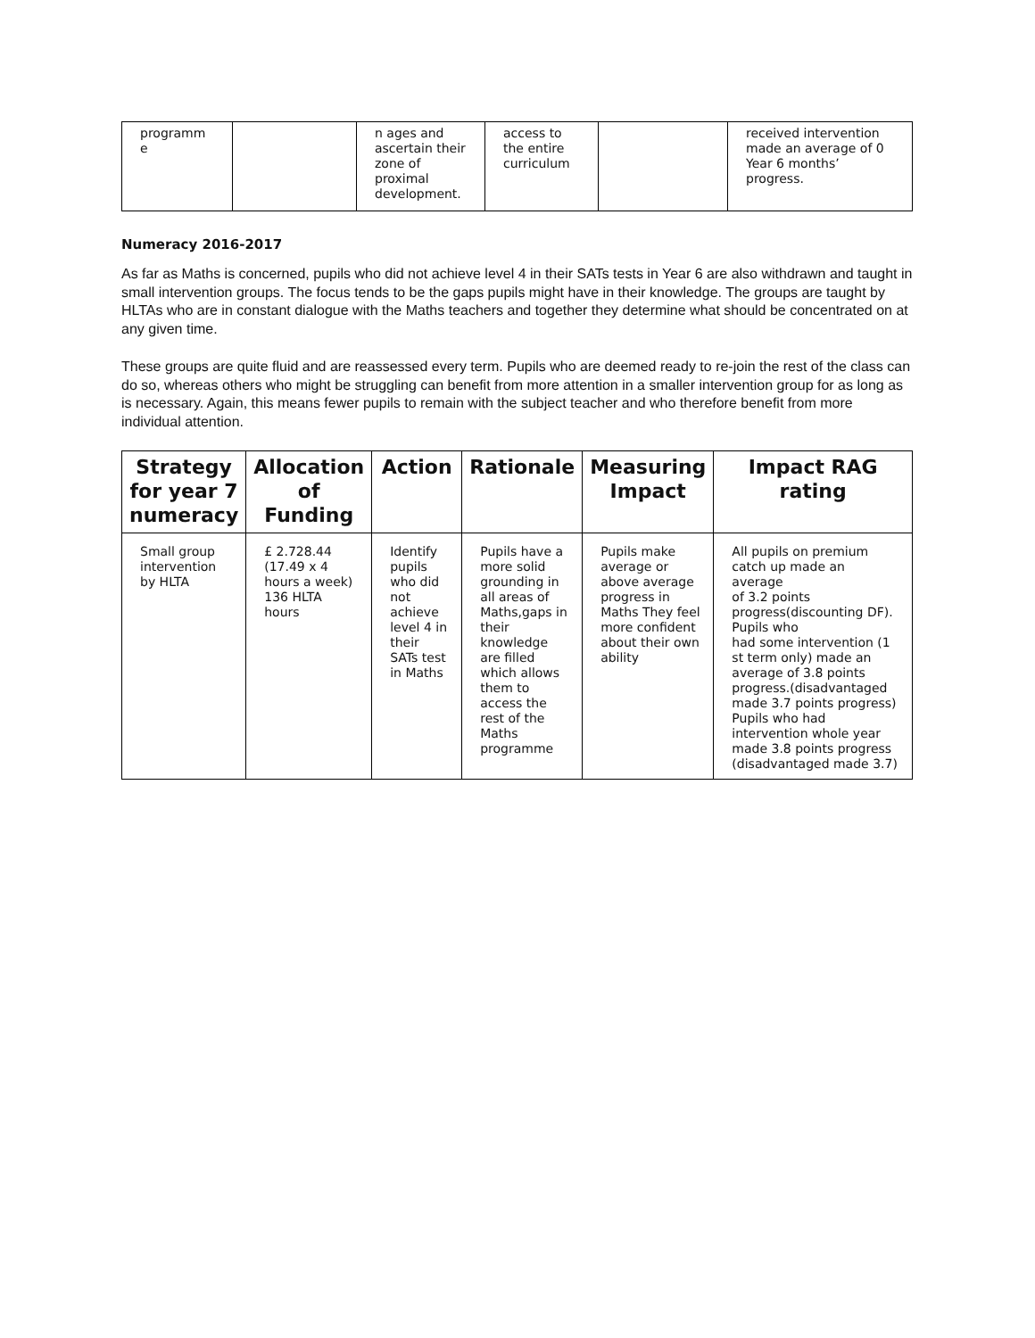| programm e | | n ages and ascertain their zone of proximal development. | access to the entire curriculum | | received intervention made an average of 0 Year 6 months’ progress. |
Numeracy 2016-2017
As far as Maths is concerned, pupils who did not achieve level 4 in their SATs tests in Year 6 are also withdrawn and taught in small intervention groups. The focus tends to be the gaps pupils might have in their knowledge. The groups are taught by HLTAs who are in constant dialogue with the Maths teachers and together they determine what should be concentrated on at any given time.
These groups are quite fluid and are reassessed every term. Pupils who are deemed ready to re-join the rest of the class can do so, whereas others who might be struggling can benefit from more attention in a smaller intervention group for as long as is necessary. Again, this means fewer pupils to remain with the subject teacher and who therefore benefit from more individual attention.
| Strategy for year 7 numeracy | Allocation of Funding | Action | Rationale | Measuring Impact | Impact RAG rating |
| --- | --- | --- | --- | --- | --- |
| Small group intervention by HLTA | £ 2.728.44 (17.49 x 4 hours a week) 136 HLTA hours | Identify pupils who did not achieve level 4 in their SATs test in Maths | Pupils have a more solid grounding in all areas of Maths,gaps in their knowledge are filled which allows them to access the rest of the Maths programme | Pupils make average or above average progress in Maths They feel more confident about their own ability | All pupils on premium catch up made an average of 3.2 points progress(discounting DF). Pupils who had some intervention (1 st term only) made an average of 3.8 points progress.(disadvantaged made 3.7 points progress) Pupils who had intervention whole year made 3.8 points progress (disadvantaged made 3.7) |